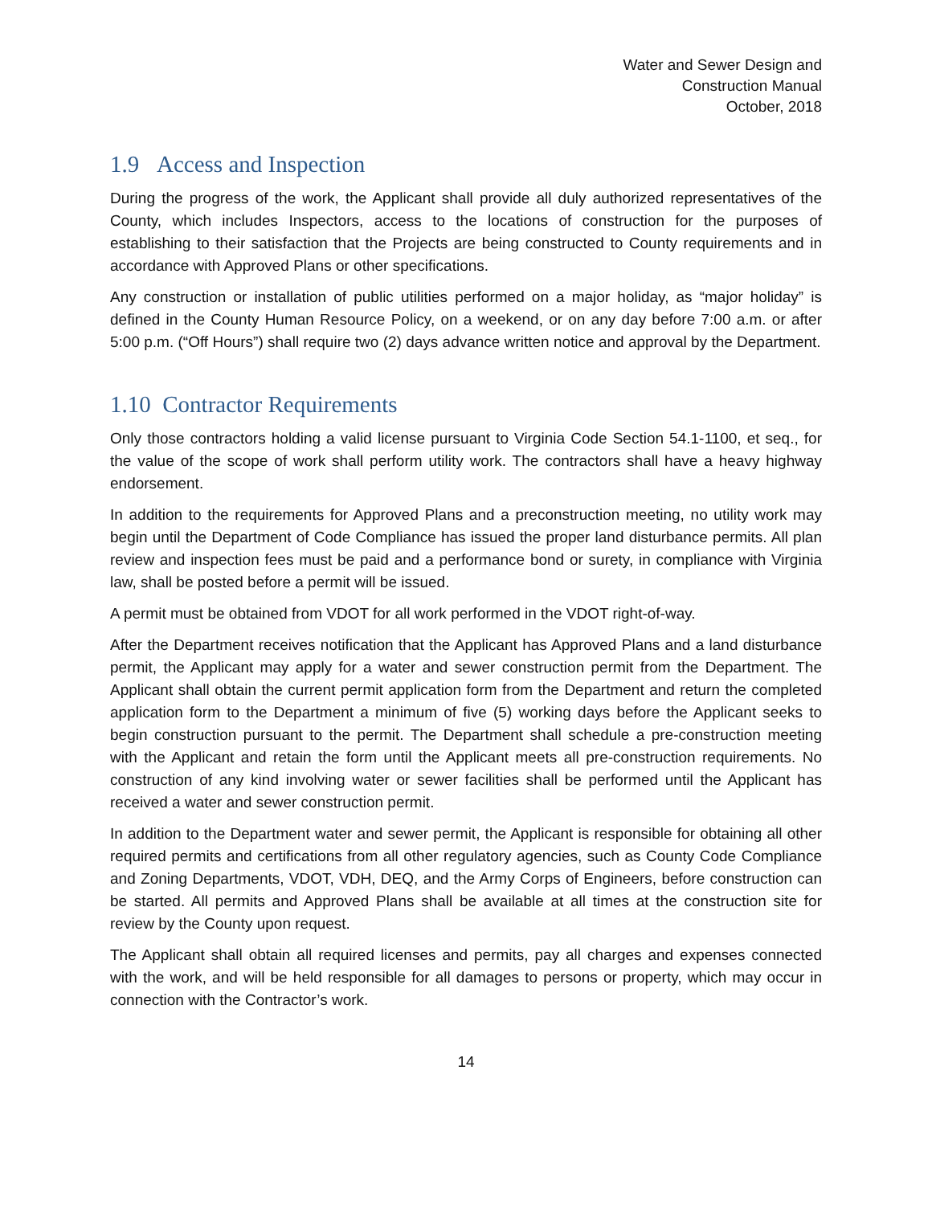Water and Sewer Design and
Construction Manual
October, 2018
1.9 Access and Inspection
During the progress of the work, the Applicant shall provide all duly authorized representatives of the County, which includes Inspectors, access to the locations of construction for the purposes of establishing to their satisfaction that the Projects are being constructed to County requirements and in accordance with Approved Plans or other specifications.
Any construction or installation of public utilities performed on a major holiday, as “major holiday” is defined in the County Human Resource Policy, on a weekend, or on any day before 7:00 a.m. or after 5:00 p.m. (“Off Hours”) shall require two (2) days advance written notice and approval by the Department.
1.10 Contractor Requirements
Only those contractors holding a valid license pursuant to Virginia Code Section 54.1-1100, et seq., for the value of the scope of work shall perform utility work. The contractors shall have a heavy highway endorsement.
In addition to the requirements for Approved Plans and a preconstruction meeting, no utility work may begin until the Department of Code Compliance has issued the proper land disturbance permits. All plan review and inspection fees must be paid and a performance bond or surety, in compliance with Virginia law, shall be posted before a permit will be issued.
A permit must be obtained from VDOT for all work performed in the VDOT right-of-way.
After the Department receives notification that the Applicant has Approved Plans and a land disturbance permit, the Applicant may apply for a water and sewer construction permit from the Department. The Applicant shall obtain the current permit application form from the Department and return the completed application form to the Department a minimum of five (5) working days before the Applicant seeks to begin construction pursuant to the permit. The Department shall schedule a pre-construction meeting with the Applicant and retain the form until the Applicant meets all pre-construction requirements. No construction of any kind involving water or sewer facilities shall be performed until the Applicant has received a water and sewer construction permit.
In addition to the Department water and sewer permit, the Applicant is responsible for obtaining all other required permits and certifications from all other regulatory agencies, such as County Code Compliance and Zoning Departments, VDOT, VDH, DEQ, and the Army Corps of Engineers, before construction can be started. All permits and Approved Plans shall be available at all times at the construction site for review by the County upon request.
The Applicant shall obtain all required licenses and permits, pay all charges and expenses connected with the work, and will be held responsible for all damages to persons or property, which may occur in connection with the Contractor’s work.
14